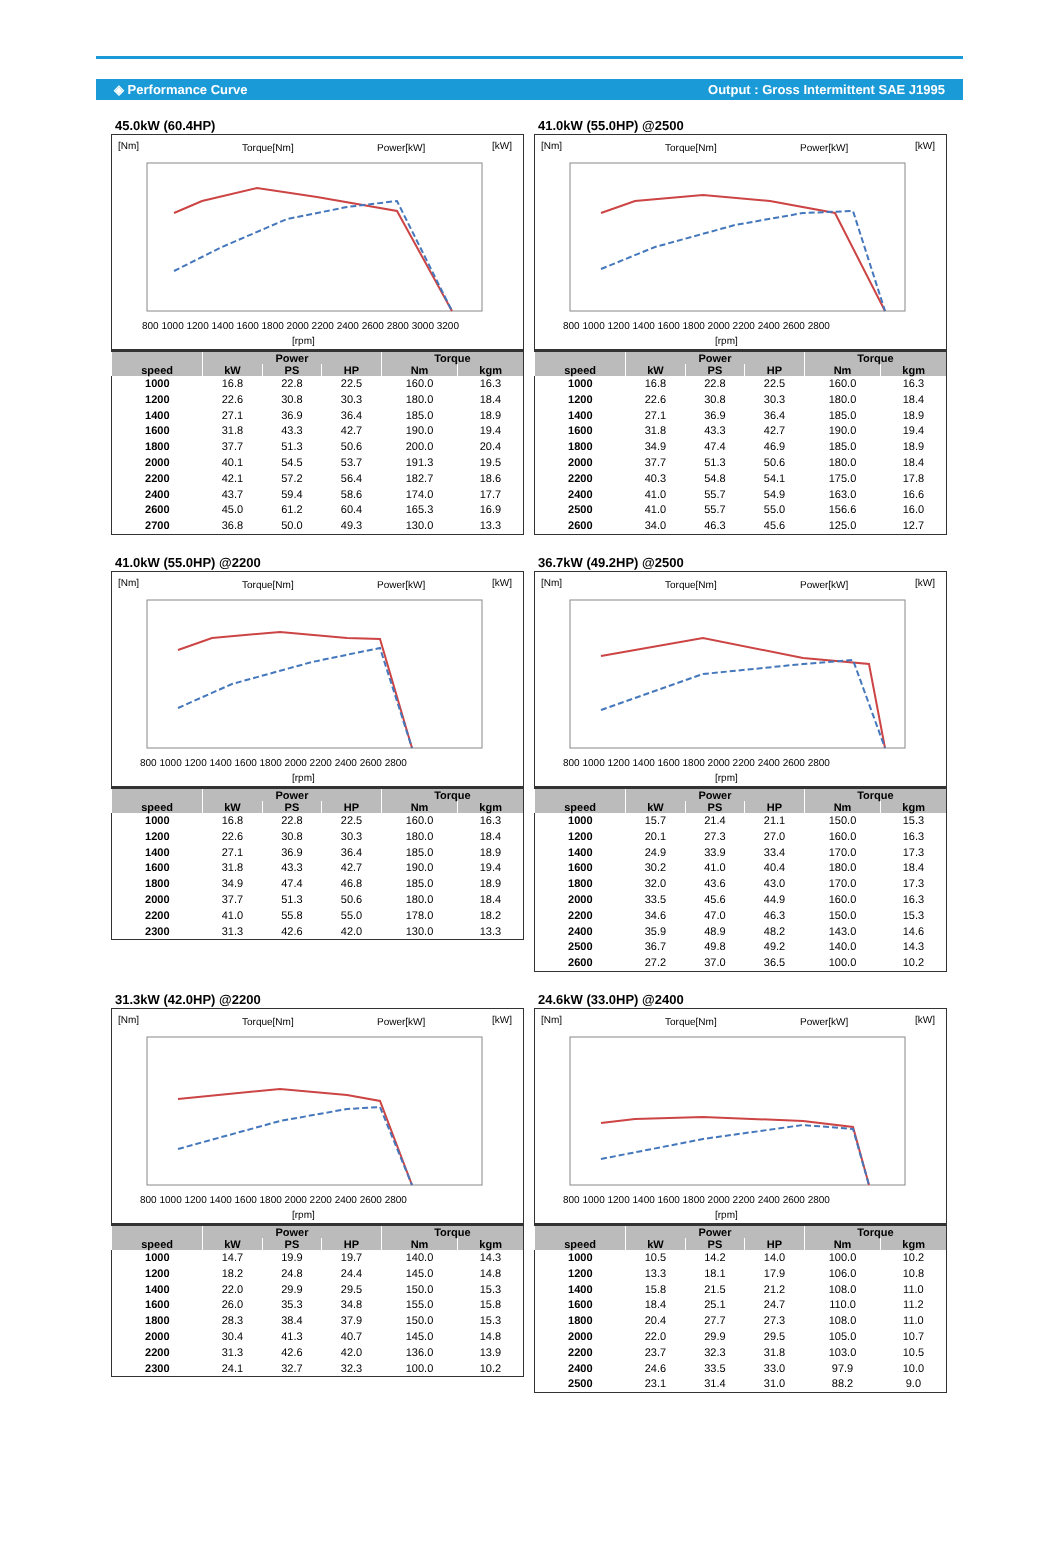◈ Performance Curve Output : Gross Intermittent SAE J1995
45.0kW (60.4HP)
[Nm]
Torque[Nm]
Power[kW]
[kW]
800 1000 1200 1400 1600 1800 2000 2200 2400 2600 2800 3000 3200
[rpm]
| | Power | | | Torque | |
| --- | --- | --- | --- | --- | --- |
| speed | kW | PS | HP | Nm | kgm |
| 1000 | 16.8 | 22.8 | 22.5 | 160.0 | 16.3 |
| 1200 | 22.6 | 30.8 | 30.3 | 180.0 | 18.4 |
| 1400 | 27.1 | 36.9 | 36.4 | 185.0 | 18.9 |
| 1600 | 31.8 | 43.3 | 42.7 | 190.0 | 19.4 |
| 1800 | 37.7 | 51.3 | 50.6 | 200.0 | 20.4 |
| 2000 | 40.1 | 54.5 | 53.7 | 191.3 | 19.5 |
| 2200 | 42.1 | 57.2 | 56.4 | 182.7 | 18.6 |
| 2400 | 43.7 | 59.4 | 58.6 | 174.0 | 17.7 |
| 2600 | 45.0 | 61.2 | 60.4 | 165.3 | 16.9 |
| 2700 | 36.8 | 50.0 | 49.3 | 130.0 | 13.3 |
41.0kW (55.0HP) @2500
[Nm]
Torque[Nm]
Power[kW]
[kW]
800 1000 1200 1400 1600 1800 2000 2200 2400 2600 2800
[rpm]
| | Power | | | Torque | |
| --- | --- | --- | --- | --- | --- |
| speed | kW | PS | HP | Nm | kgm |
| 1000 | 16.8 | 22.8 | 22.5 | 160.0 | 16.3 |
| 1200 | 22.6 | 30.8 | 30.3 | 180.0 | 18.4 |
| 1400 | 27.1 | 36.9 | 36.4 | 185.0 | 18.9 |
| 1600 | 31.8 | 43.3 | 42.7 | 190.0 | 19.4 |
| 1800 | 34.9 | 47.4 | 46.9 | 185.0 | 18.9 |
| 2000 | 37.7 | 51.3 | 50.6 | 180.0 | 18.4 |
| 2200 | 40.3 | 54.8 | 54.1 | 175.0 | 17.8 |
| 2400 | 41.0 | 55.7 | 54.9 | 163.0 | 16.6 |
| 2500 | 41.0 | 55.7 | 55.0 | 156.6 | 16.0 |
| 2600 | 34.0 | 46.3 | 45.6 | 125.0 | 12.7 |
41.0kW (55.0HP) @2200
[Nm]
Torque[Nm]
Power[kW]
[kW]
800 1000 1200 1400 1600 1800 2000 2200 2400 2600 2800
[rpm]
| | Power | | | Torque | |
| --- | --- | --- | --- | --- | --- |
| speed | kW | PS | HP | Nm | kgm |
| 1000 | 16.8 | 22.8 | 22.5 | 160.0 | 16.3 |
| 1200 | 22.6 | 30.8 | 30.3 | 180.0 | 18.4 |
| 1400 | 27.1 | 36.9 | 36.4 | 185.0 | 18.9 |
| 1600 | 31.8 | 43.3 | 42.7 | 190.0 | 19.4 |
| 1800 | 34.9 | 47.4 | 46.8 | 185.0 | 18.9 |
| 2000 | 37.7 | 51.3 | 50.6 | 180.0 | 18.4 |
| 2200 | 41.0 | 55.8 | 55.0 | 178.0 | 18.2 |
| 2300 | 31.3 | 42.6 | 42.0 | 130.0 | 13.3 |
36.7kW (49.2HP) @2500
[Nm]
Torque[Nm]
Power[kW]
[kW]
800 1000 1200 1400 1600 1800 2000 2200 2400 2600 2800
[rpm]
| | Power | | | Torque | |
| --- | --- | --- | --- | --- | --- |
| speed | kW | PS | HP | Nm | kgm |
| 1000 | 15.7 | 21.4 | 21.1 | 150.0 | 15.3 |
| 1200 | 20.1 | 27.3 | 27.0 | 160.0 | 16.3 |
| 1400 | 24.9 | 33.9 | 33.4 | 170.0 | 17.3 |
| 1600 | 30.2 | 41.0 | 40.4 | 180.0 | 18.4 |
| 1800 | 32.0 | 43.6 | 43.0 | 170.0 | 17.3 |
| 2000 | 33.5 | 45.6 | 44.9 | 160.0 | 16.3 |
| 2200 | 34.6 | 47.0 | 46.3 | 150.0 | 15.3 |
| 2400 | 35.9 | 48.9 | 48.2 | 143.0 | 14.6 |
| 2500 | 36.7 | 49.8 | 49.2 | 140.0 | 14.3 |
| 2600 | 27.2 | 37.0 | 36.5 | 100.0 | 10.2 |
31.3kW (42.0HP) @2200
[Nm]
Torque[Nm]
Power[kW]
[kW]
800 1000 1200 1400 1600 1800 2000 2200 2400 2600 2800
[rpm]
| | Power | | | Torque | |
| --- | --- | --- | --- | --- | --- |
| speed | kW | PS | HP | Nm | kgm |
| 1000 | 14.7 | 19.9 | 19.7 | 140.0 | 14.3 |
| 1200 | 18.2 | 24.8 | 24.4 | 145.0 | 14.8 |
| 1400 | 22.0 | 29.9 | 29.5 | 150.0 | 15.3 |
| 1600 | 26.0 | 35.3 | 34.8 | 155.0 | 15.8 |
| 1800 | 28.3 | 38.4 | 37.9 | 150.0 | 15.3 |
| 2000 | 30.4 | 41.3 | 40.7 | 145.0 | 14.8 |
| 2200 | 31.3 | 42.6 | 42.0 | 136.0 | 13.9 |
| 2300 | 24.1 | 32.7 | 32.3 | 100.0 | 10.2 |
24.6kW (33.0HP) @2400
[Nm]
Torque[Nm]
Power[kW]
[kW]
800 1000 1200 1400 1600 1800 2000 2200 2400 2600 2800
[rpm]
| | Power | | | Torque | |
| --- | --- | --- | --- | --- | --- |
| speed | kW | PS | HP | Nm | kgm |
| 1000 | 10.5 | 14.2 | 14.0 | 100.0 | 10.2 |
| 1200 | 13.3 | 18.1 | 17.9 | 106.0 | 10.8 |
| 1400 | 15.8 | 21.5 | 21.2 | 108.0 | 11.0 |
| 1600 | 18.4 | 25.1 | 24.7 | 110.0 | 11.2 |
| 1800 | 20.4 | 27.7 | 27.3 | 108.0 | 11.0 |
| 2000 | 22.0 | 29.9 | 29.5 | 105.0 | 10.7 |
| 2200 | 23.7 | 32.3 | 31.8 | 103.0 | 10.5 |
| 2400 | 24.6 | 33.5 | 33.0 | 97.9 | 10.0 |
| 2500 | 23.1 | 31.4 | 31.0 | 88.2 | 9.0 |